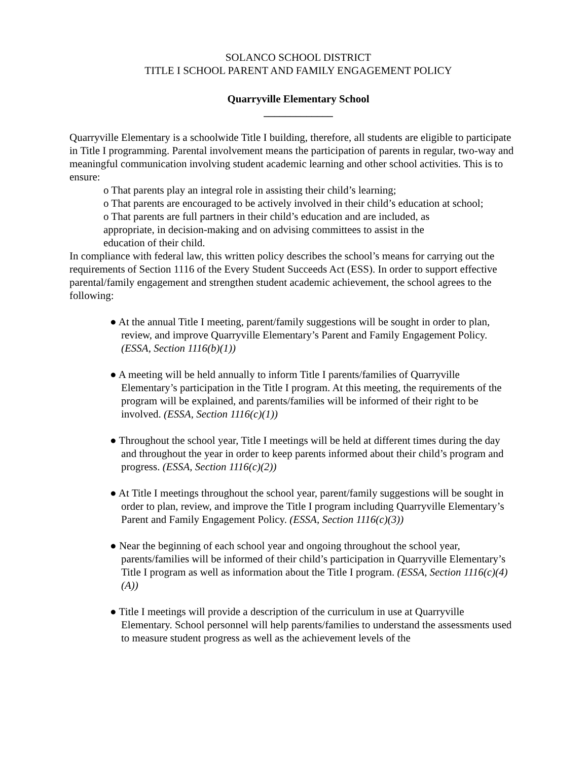SOLANCO SCHOOL DISTRICT
TITLE I SCHOOL PARENT AND FAMILY ENGAGEMENT POLICY
Quarryville Elementary School
_____________
Quarryville Elementary is a schoolwide Title I building, therefore, all students are eligible to participate in Title I programming. Parental involvement means the participation of parents in regular, two-way and meaningful communication involving student academic learning and other school activities. This is to ensure:
o That parents play an integral role in assisting their child’s learning;
o That parents are encouraged to be actively involved in their child’s education at school;
o That parents are full partners in their child’s education and are included, as appropriate, in decision-making and on advising committees to assist in the education of their child.
In compliance with federal law, this written policy describes the school’s means for carrying out the requirements of Section 1116 of the Every Student Succeeds Act (ESS). In order to support effective parental/family engagement and strengthen student academic achievement, the school agrees to the following:
● At the annual Title I meeting, parent/family suggestions will be sought in order to plan, review, and improve Quarryville Elementary’s Parent and Family Engagement Policy. (ESSA, Section 1116(b)(1))
● A meeting will be held annually to inform Title I parents/families of Quarryville Elementary’s participation in the Title I program. At this meeting, the requirements of the program will be explained, and parents/families will be informed of their right to be involved. (ESSA, Section 1116(c)(1))
● Throughout the school year, Title I meetings will be held at different times during the day and throughout the year in order to keep parents informed about their child’s program and progress. (ESSA, Section 1116(c)(2))
● At Title I meetings throughout the school year, parent/family suggestions will be sought in order to plan, review, and improve the Title I program including Quarryville Elementary’s Parent and Family Engagement Policy. (ESSA, Section 1116(c)(3))
● Near the beginning of each school year and ongoing throughout the school year, parents/families will be informed of their child’s participation in Quarryville Elementary’s Title I program as well as information about the Title I program. (ESSA, Section 1116(c)(4)(A))
● Title I meetings will provide a description of the curriculum in use at Quarryville Elementary. School personnel will help parents/families to understand the assessments used to measure student progress as well as the achievement levels of the